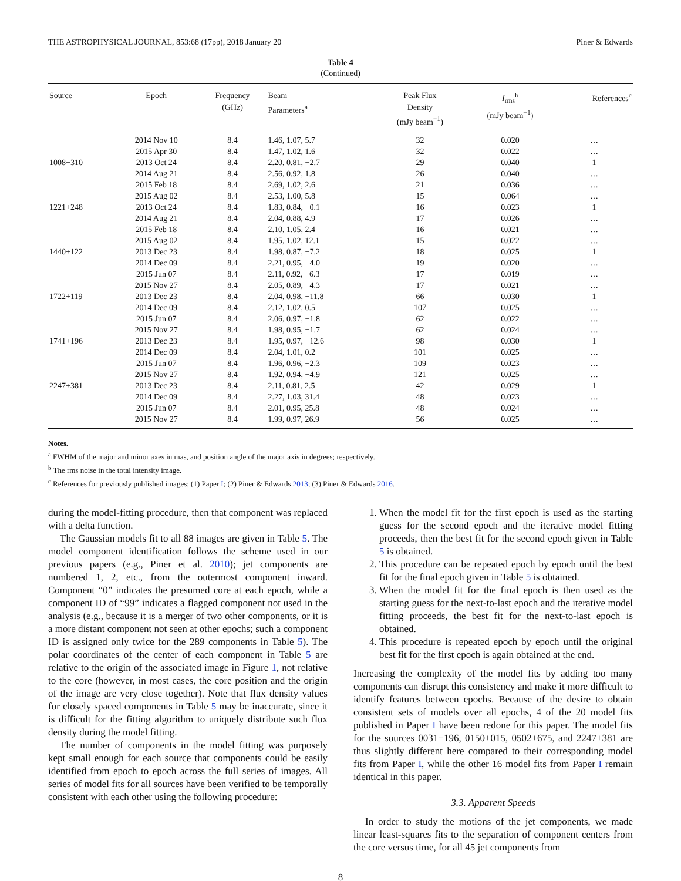THE ASTROPHYSICAL JOURNAL, 853:68 (17pp), 2018 January 20 Piner & Edwards
Table 4
(Continued)
| Source | Epoch | Frequency (GHz) | Beam Parameters<sup>a</sup> | Peak Flux Density (mJy beam<sup>−1</sup>) | I<sub>rms</sub><sup>b</sup> (mJy beam<sup>−1</sup>) | References<sup>c</sup> |
| --- | --- | --- | --- | --- | --- | --- |
| | 2014 Nov 10 | 8.4 | 1.46, 1.07, 5.7 | 32 | 0.020 | … |
| | 2015 Apr 30 | 8.4 | 1.47, 1.02, 1.6 | 32 | 0.022 | … |
| 1008−310 | 2013 Oct 24 | 8.4 | 2.20, 0.81, −2.7 | 29 | 0.040 | 1 |
| | 2014 Aug 21 | 8.4 | 2.56, 0.92, 1.8 | 26 | 0.040 | … |
| | 2015 Feb 18 | 8.4 | 2.69, 1.02, 2.6 | 21 | 0.036 | … |
| | 2015 Aug 02 | 8.4 | 2.53, 1.00, 5.8 | 15 | 0.064 | … |
| 1221+248 | 2013 Oct 24 | 8.4 | 1.83, 0.84, −0.1 | 16 | 0.023 | 1 |
| | 2014 Aug 21 | 8.4 | 2.04, 0.88, 4.9 | 17 | 0.026 | … |
| | 2015 Feb 18 | 8.4 | 2.10, 1.05, 2.4 | 16 | 0.021 | … |
| | 2015 Aug 02 | 8.4 | 1.95, 1.02, 12.1 | 15 | 0.022 | … |
| 1440+122 | 2013 Dec 23 | 8.4 | 1.98, 0.87, −7.2 | 18 | 0.025 | 1 |
| | 2014 Dec 09 | 8.4 | 2.21, 0.95, −4.0 | 19 | 0.020 | … |
| | 2015 Jun 07 | 8.4 | 2.11, 0.92, −6.3 | 17 | 0.019 | … |
| | 2015 Nov 27 | 8.4 | 2.05, 0.89, −4.3 | 17 | 0.021 | … |
| 1722+119 | 2013 Dec 23 | 8.4 | 2.04, 0.98, −11.8 | 66 | 0.030 | 1 |
| | 2014 Dec 09 | 8.4 | 2.12, 1.02, 0.5 | 107 | 0.025 | … |
| | 2015 Jun 07 | 8.4 | 2.06, 0.97, −1.8 | 62 | 0.022 | … |
| | 2015 Nov 27 | 8.4 | 1.98, 0.95, −1.7 | 62 | 0.024 | … |
| 1741+196 | 2013 Dec 23 | 8.4 | 1.95, 0.97, −12.6 | 98 | 0.030 | 1 |
| | 2014 Dec 09 | 8.4 | 2.04, 1.01, 0.2 | 101 | 0.025 | … |
| | 2015 Jun 07 | 8.4 | 1.96, 0.96, −2.3 | 109 | 0.023 | … |
| | 2015 Nov 27 | 8.4 | 1.92, 0.94, −4.9 | 121 | 0.025 | … |
| 2247+381 | 2013 Dec 23 | 8.4 | 2.11, 0.81, 2.5 | 42 | 0.029 | 1 |
| | 2014 Dec 09 | 8.4 | 2.27, 1.03, 31.4 | 48 | 0.023 | … |
| | 2015 Jun 07 | 8.4 | 2.01, 0.95, 25.8 | 48 | 0.024 | … |
| | 2015 Nov 27 | 8.4 | 1.99, 0.97, 26.9 | 56 | 0.025 | … |
Notes.
<sup>a</sup> FWHM of the major and minor axes in mas, and position angle of the major axis in degrees; respectively.
<sup>b</sup> The rms noise in the total intensity image.
<sup>c</sup> References for previously published images: (1) Paper I; (2) Piner & Edwards 2013; (3) Piner & Edwards 2016.
during the model-fitting procedure, then that component was replaced with a delta function.
The Gaussian models fit to all 88 images are given in Table 5. The model component identification follows the scheme used in our previous papers (e.g., Piner et al. 2010); jet components are numbered 1, 2, etc., from the outermost component inward. Component “0” indicates the presumed core at each epoch, while a component ID of “99” indicates a flagged component not used in the analysis (e.g., because it is a merger of two other components, or it is a more distant component not seen at other epochs; such a component ID is assigned only twice for the 289 components in Table 5). The polar coordinates of the center of each component in Table 5 are relative to the origin of the associated image in Figure 1, not relative to the core (however, in most cases, the core position and the origin of the image are very close together). Note that flux density values for closely spaced components in Table 5 may be inaccurate, since it is difficult for the fitting algorithm to uniquely distribute such flux density during the model fitting.
The number of components in the model fitting was purposely kept small enough for each source that components could be easily identified from epoch to epoch across the full series of images. All series of model fits for all sources have been verified to be temporally consistent with each other using the following procedure:
1. When the model fit for the first epoch is used as the starting guess for the second epoch and the iterative model fitting proceeds, then the best fit for the second epoch given in Table 5 is obtained.
2. This procedure can be repeated epoch by epoch until the best fit for the final epoch given in Table 5 is obtained.
3. When the model fit for the final epoch is then used as the starting guess for the next-to-last epoch and the iterative model fitting proceeds, the best fit for the next-to-last epoch is obtained.
4. This procedure is repeated epoch by epoch until the original best fit for the first epoch is again obtained at the end.
Increasing the complexity of the model fits by adding too many components can disrupt this consistency and make it more difficult to identify features between epochs. Because of the desire to obtain consistent sets of models over all epochs, 4 of the 20 model fits published in Paper I have been redone for this paper. The model fits for the sources 0031−196, 0150+015, 0502+675, and 2247+381 are thus slightly different here compared to their corresponding model fits from Paper I, while the other 16 model fits from Paper I remain identical in this paper.
3.3. Apparent Speeds
In order to study the motions of the jet components, we made linear least-squares fits to the separation of component centers from the core versus time, for all 45 jet components from
8